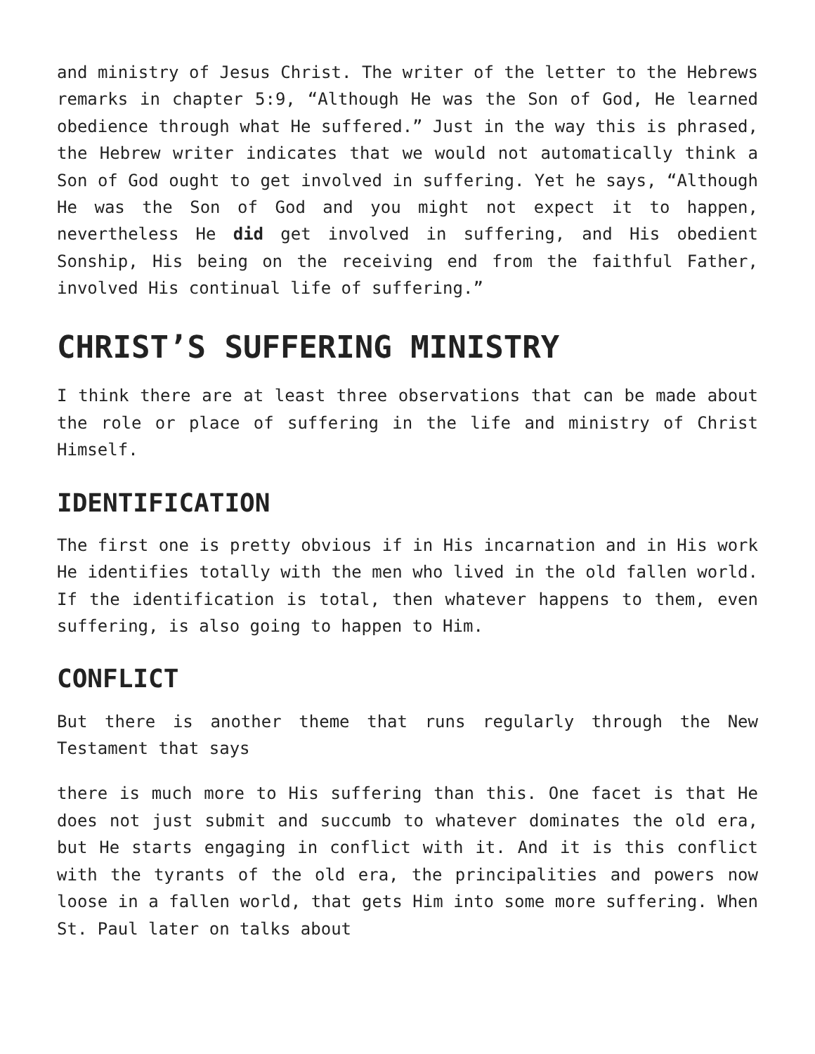and ministry of Jesus Christ. The writer of the letter to the Hebrews remarks in chapter 5:9, “Although He was the Son of God, He learned obedience through what He suffered.” Just in the way this is phrased, the Hebrew writer indicates that we would not automatically think a Son of God ought to get involved in suffering. Yet he says, “Although He was the Son of God and you might not expect it to happen, nevertheless He did get involved in suffering, and His obedient Sonship, His being on the receiving end from the faithful Father, involved His continual life of suffering.”
CHRIST’S SUFFERING MINISTRY
I think there are at least three observations that can be made about the role or place of suffering in the life and ministry of Christ Himself.
IDENTIFICATION
The first one is pretty obvious if in His incarnation and in His work He identifies totally with the men who lived in the old fallen world. If the identification is total, then whatever happens to them, even suffering, is also going to happen to Him.
CONFLICT
But there is another theme that runs regularly through the New Testament that says
there is much more to His suffering than this. One facet is that He does not just submit and succumb to whatever dominates the old era, but He starts engaging in conflict with it. And it is this conflict with the tyrants of the old era, the principalities and powers now loose in a fallen world, that gets Him into some more suffering. When St. Paul later on talks about